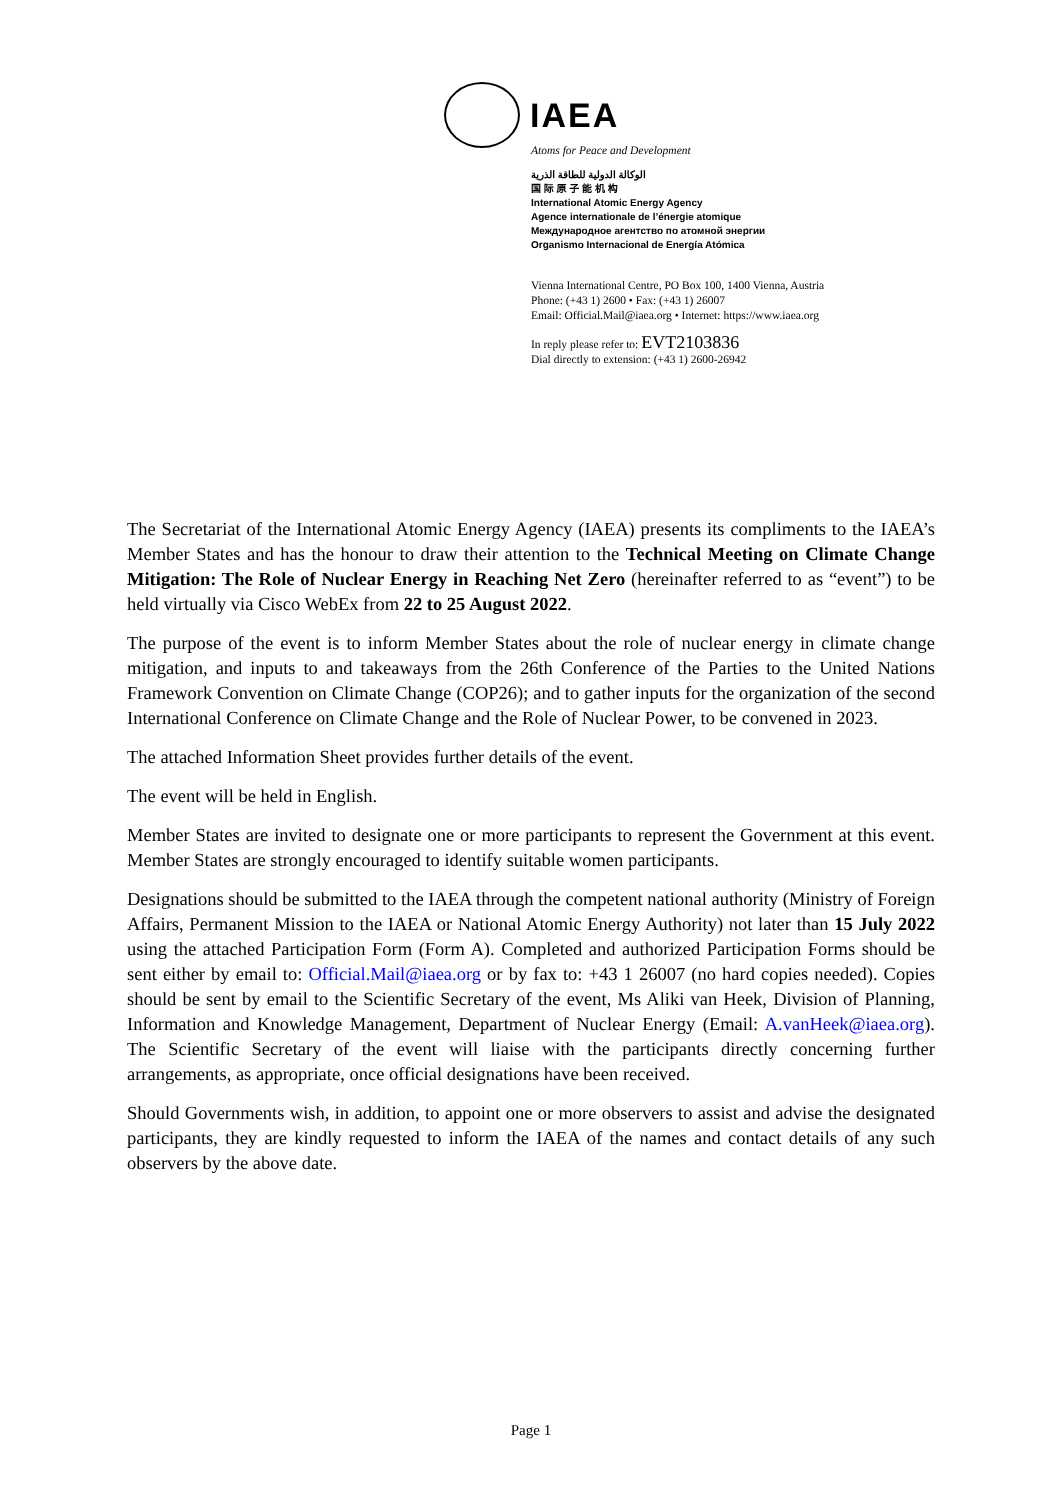IAEA
Atoms for Peace and Development
الوكالة الدولية للطاقة الذرية
国 际 原 子 能 机 构
International Atomic Energy Agency
Agence internationale de l’énergie atomique
Международное агентство по атомной энергии
Organismo Internacional de Energía Atómica
Vienna International Centre, PO Box 100, 1400 Vienna, Austria
Phone: (+43 1) 2600 • Fax: (+43 1) 26007
Email: Official.Mail@iaea.org • Internet: https://www.iaea.org
In reply please refer to: EVT2103836
Dial directly to extension: (+43 1) 2600-26942
The Secretariat of the International Atomic Energy Agency (IAEA) presents its compliments to the IAEA’s Member States and has the honour to draw their attention to the Technical Meeting on Climate Change Mitigation: The Role of Nuclear Energy in Reaching Net Zero (hereinafter referred to as “event”) to be held virtually via Cisco WebEx from 22 to 25 August 2022.
The purpose of the event is to inform Member States about the role of nuclear energy in climate change mitigation, and inputs to and takeaways from the 26th Conference of the Parties to the United Nations Framework Convention on Climate Change (COP26); and to gather inputs for the organization of the second International Conference on Climate Change and the Role of Nuclear Power, to be convened in 2023.
The attached Information Sheet provides further details of the event.
The event will be held in English.
Member States are invited to designate one or more participants to represent the Government at this event. Member States are strongly encouraged to identify suitable women participants.
Designations should be submitted to the IAEA through the competent national authority (Ministry of Foreign Affairs, Permanent Mission to the IAEA or National Atomic Energy Authority) not later than 15 July 2022 using the attached Participation Form (Form A). Completed and authorized Participation Forms should be sent either by email to: Official.Mail@iaea.org or by fax to: +43 1 26007 (no hard copies needed). Copies should be sent by email to the Scientific Secretary of the event, Ms Aliki van Heek, Division of Planning, Information and Knowledge Management, Department of Nuclear Energy (Email: A.vanHeek@iaea.org). The Scientific Secretary of the event will liaise with the participants directly concerning further arrangements, as appropriate, once official designations have been received.
Should Governments wish, in addition, to appoint one or more observers to assist and advise the designated participants, they are kindly requested to inform the IAEA of the names and contact details of any such observers by the above date.
Page 1